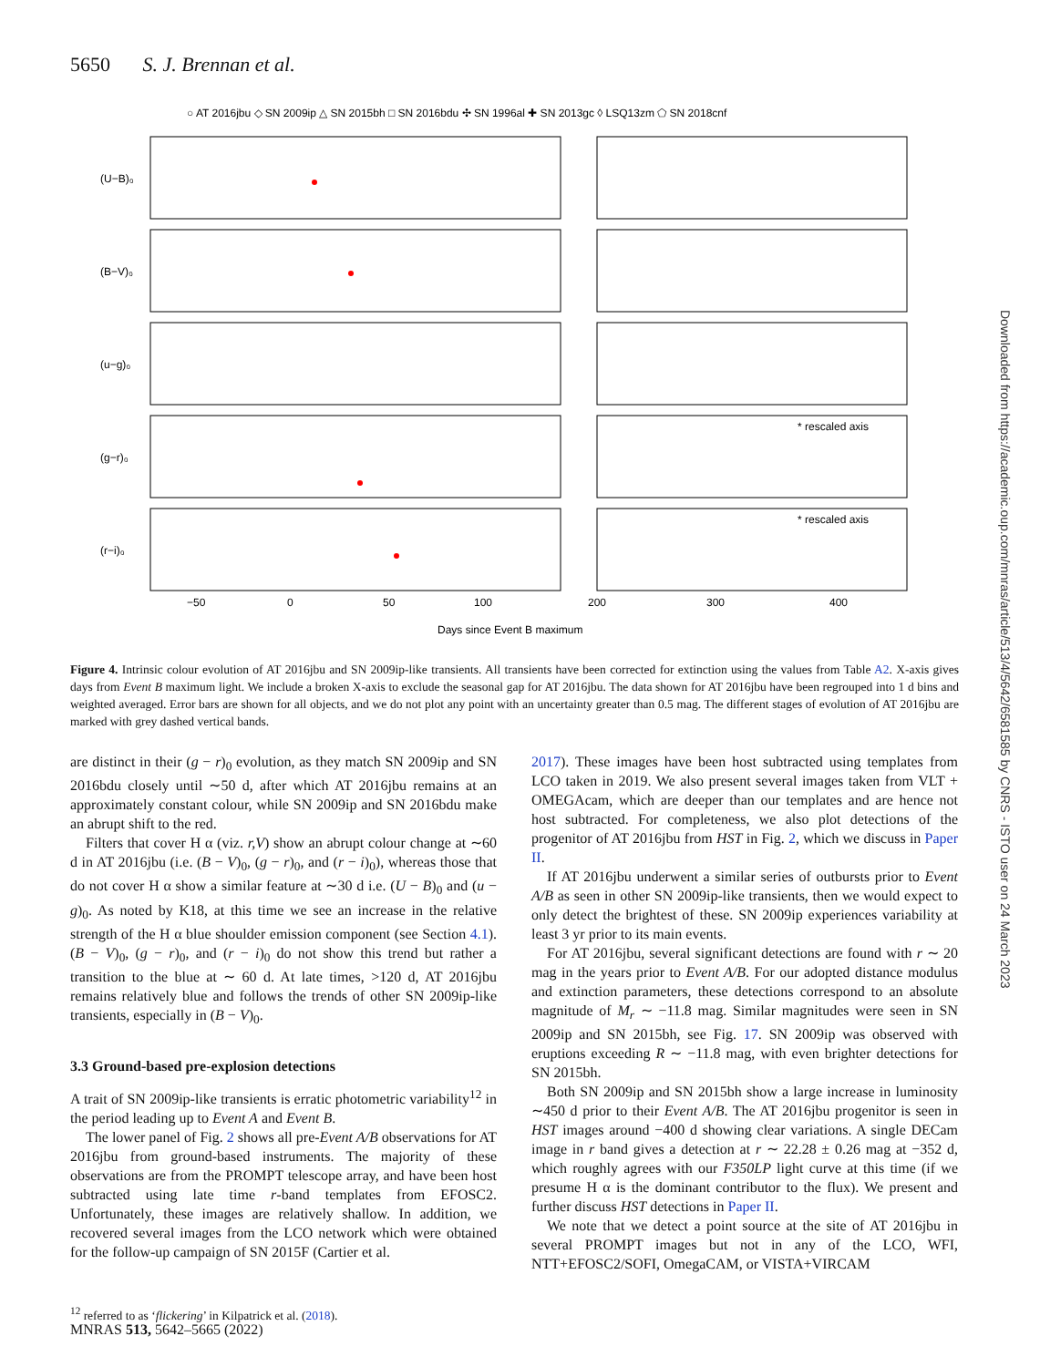5650 S. J. Brennan et al.
○ AT 2016jbu ◇ SN 2009ip △ SN 2015bh □ SN 2016bdu ✣ SN 1996al ✚ SN 2013gc ◊ LSQ13zm ⬠ SN 2018cnf
(U−B)₀
(B−V)₀
(u−g)₀
(g−r)₀
(r−i)₀
* rescaled axis
* rescaled axis
−50
0
50
100
200
300
400
Days since Event B maximum
Figure 4. Intrinsic colour evolution of AT 2016jbu and SN 2009ip-like transients. All transients have been corrected for extinction using the values from Table A2. X-axis gives days from Event B maximum light. We include a broken X-axis to exclude the seasonal gap for AT 2016jbu. The data shown for AT 2016jbu have been regrouped into 1 d bins and weighted averaged. Error bars are shown for all objects, and we do not plot any point with an uncertainty greater than 0.5 mag. The different stages of evolution of AT 2016jbu are marked with grey dashed vertical bands.
are distinct in their (g − r)<sub>0</sub> evolution, as they match SN 2009ip and SN 2016bdu closely until ∼50 d, after which AT 2016jbu remains at an approximately constant colour, while SN 2009ip and SN 2016bdu make an abrupt shift to the red.
Filters that cover H α (viz. r,V) show an abrupt colour change at ∼60 d in AT 2016jbu (i.e. (B − V)<sub>0</sub>, (g − r)<sub>0</sub>, and (r − i)<sub>0</sub>), whereas those that do not cover H α show a similar feature at ∼30 d i.e. (U − B)<sub>0</sub> and (u − g)<sub>0</sub>. As noted by K18, at this time we see an increase in the relative strength of the H α blue shoulder emission component (see Section 4.1). (B − V)<sub>0</sub>, (g − r)<sub>0</sub>, and (r − i)<sub>0</sub> do not show this trend but rather a transition to the blue at ∼ 60 d. At late times, >120 d, AT 2016jbu remains relatively blue and follows the trends of other SN 2009ip-like transients, especially in (B − V)<sub>0</sub>.
3.3 Ground-based pre-explosion detections
A trait of SN 2009ip-like transients is erratic photometric variability<sup>12</sup> in the period leading up to Event A and Event B.
The lower panel of Fig. 2 shows all pre-Event A/B observations for AT 2016jbu from ground-based instruments. The majority of these observations are from the PROMPT telescope array, and have been host subtracted using late time r-band templates from EFOSC2. Unfortunately, these images are relatively shallow. In addition, we recovered several images from the LCO network which were obtained for the follow-up campaign of SN 2015F (Cartier et al.
<sup>12</sup> referred to as ‘flickering’ in Kilpatrick et al. (2018).
2017). These images have been host subtracted using templates from LCO taken in 2019. We also present several images taken from VLT + OMEGAcam, which are deeper than our templates and are hence not host subtracted. For completeness, we also plot detections of the progenitor of AT 2016jbu from HST in Fig. 2, which we discuss in Paper II.
If AT 2016jbu underwent a similar series of outbursts prior to Event A/B as seen in other SN 2009ip-like transients, then we would expect to only detect the brightest of these. SN 2009ip experiences variability at least 3 yr prior to its main events.
For AT 2016jbu, several significant detections are found with r ∼ 20 mag in the years prior to Event A/B. For our adopted distance modulus and extinction parameters, these detections correspond to an absolute magnitude of M<sub>r</sub> ∼ −11.8 mag. Similar magnitudes were seen in SN 2009ip and SN 2015bh, see Fig. 17. SN 2009ip was observed with eruptions exceeding R ∼ −11.8 mag, with even brighter detections for SN 2015bh.
Both SN 2009ip and SN 2015bh show a large increase in luminosity ∼450 d prior to their Event A/B. The AT 2016jbu progenitor is seen in HST images around −400 d showing clear variations. A single DECam image in r band gives a detection at r ∼ 22.28 ± 0.26 mag at −352 d, which roughly agrees with our F350LP light curve at this time (if we presume H α is the dominant contributor to the flux). We present and further discuss HST detections in Paper II.
We note that we detect a point source at the site of AT 2016jbu in several PROMPT images but not in any of the LCO, WFI, NTT+EFOSC2/SOFI, OmegaCAM, or VISTA+VIRCAM
MNRAS 513, 5642–5665 (2022)
Downloaded from https://academic.oup.com/mnras/article/513/4/5642/6581585 by CNRS - ISTO user on 24 March 2023